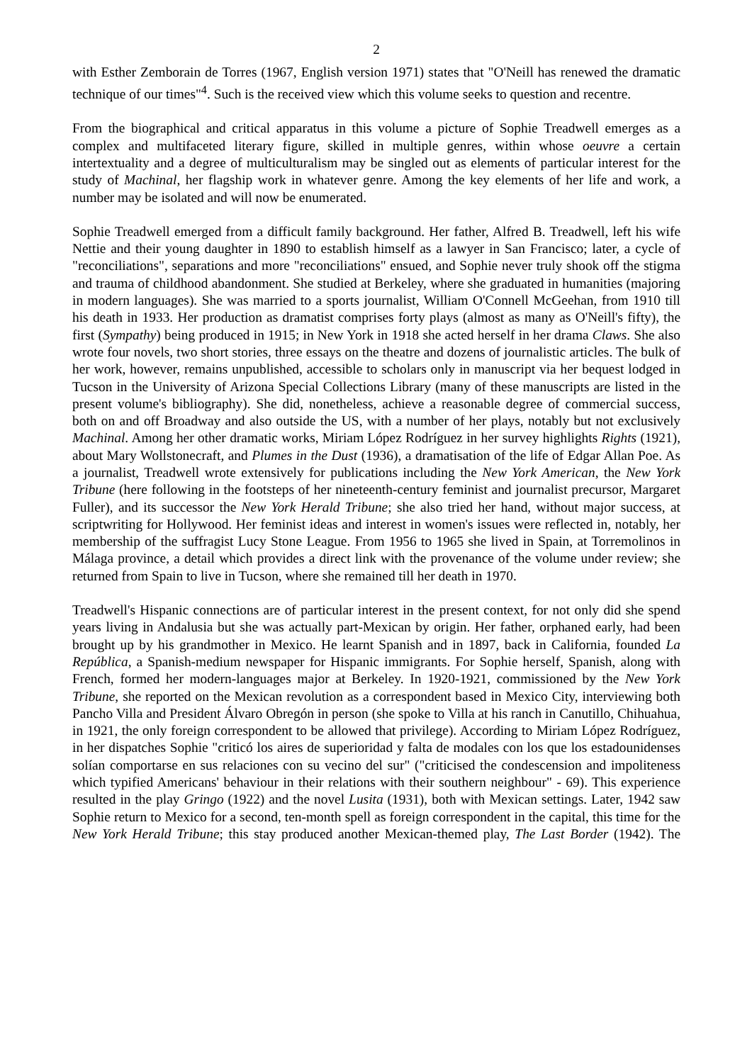2
with Esther Zemborain de Torres (1967, English version 1971) states that "O'Neill has renewed the dramatic technique of our times"<sup>4</sup>. Such is the received view which this volume seeks to question and recentre.
From the biographical and critical apparatus in this volume a picture of Sophie Treadwell emerges as a complex and multifaceted literary figure, skilled in multiple genres, within whose oeuvre a certain intertextuality and a degree of multiculturalism may be singled out as elements of particular interest for the study of Machinal, her flagship work in whatever genre. Among the key elements of her life and work, a number may be isolated and will now be enumerated.
Sophie Treadwell emerged from a difficult family background. Her father, Alfred B. Treadwell, left his wife Nettie and their young daughter in 1890 to establish himself as a lawyer in San Francisco; later, a cycle of "reconciliations", separations and more "reconciliations" ensued, and Sophie never truly shook off the stigma and trauma of childhood abandonment. She studied at Berkeley, where she graduated in humanities (majoring in modern languages). She was married to a sports journalist, William O'Connell McGeehan, from 1910 till his death in 1933. Her production as dramatist comprises forty plays (almost as many as O'Neill's fifty), the first (Sympathy) being produced in 1915; in New York in 1918 she acted herself in her drama Claws. She also wrote four novels, two short stories, three essays on the theatre and dozens of journalistic articles. The bulk of her work, however, remains unpublished, accessible to scholars only in manuscript via her bequest lodged in Tucson in the University of Arizona Special Collections Library (many of these manuscripts are listed in the present volume's bibliography). She did, nonetheless, achieve a reasonable degree of commercial success, both on and off Broadway and also outside the US, with a number of her plays, notably but not exclusively Machinal. Among her other dramatic works, Miriam López Rodríguez in her survey highlights Rights (1921), about Mary Wollstonecraft, and Plumes in the Dust (1936), a dramatisation of the life of Edgar Allan Poe. As a journalist, Treadwell wrote extensively for publications including the New York American, the New York Tribune (here following in the footsteps of her nineteenth-century feminist and journalist precursor, Margaret Fuller), and its successor the New York Herald Tribune; she also tried her hand, without major success, at scriptwriting for Hollywood. Her feminist ideas and interest in women's issues were reflected in, notably, her membership of the suffragist Lucy Stone League. From 1956 to 1965 she lived in Spain, at Torremolinos in Málaga province, a detail which provides a direct link with the provenance of the volume under review; she returned from Spain to live in Tucson, where she remained till her death in 1970.
Treadwell's Hispanic connections are of particular interest in the present context, for not only did she spend years living in Andalusia but she was actually part-Mexican by origin. Her father, orphaned early, had been brought up by his grandmother in Mexico. He learnt Spanish and in 1897, back in California, founded La República, a Spanish-medium newspaper for Hispanic immigrants. For Sophie herself, Spanish, along with French, formed her modern-languages major at Berkeley. In 1920-1921, commissioned by the New York Tribune, she reported on the Mexican revolution as a correspondent based in Mexico City, interviewing both Pancho Villa and President Álvaro Obregón in person (she spoke to Villa at his ranch in Canutillo, Chihuahua, in 1921, the only foreign correspondent to be allowed that privilege). According to Miriam López Rodríguez, in her dispatches Sophie "criticó los aires de superioridad y falta de modales con los que los estadounidenses solían comportarse en sus relaciones con su vecino del sur" ("criticised the condescension and impoliteness which typified Americans' behaviour in their relations with their southern neighbour" - 69). This experience resulted in the play Gringo (1922) and the novel Lusita (1931), both with Mexican settings. Later, 1942 saw Sophie return to Mexico for a second, ten-month spell as foreign correspondent in the capital, this time for the New York Herald Tribune; this stay produced another Mexican-themed play, The Last Border (1942). The